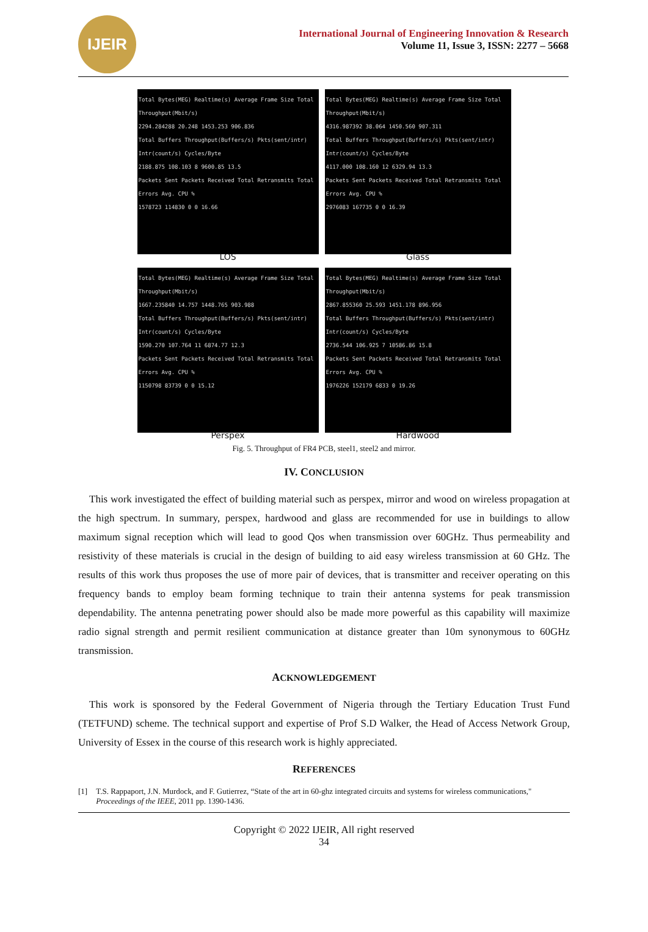IJEIR
International Journal of Engineering Innovation & Research
Volume 11, Issue 3, ISSN: 2277 – 5668
Total Bytes(MEG) Realtime(s) Average Frame Size Total Throughput(Mbit/s)
2294.284288 20.248 1453.253 906.836
Total Buffers Throughput(Buffers/s) Pkts(sent/intr) Intr(count/s) Cycles/Byte
2188.875 108.103 8 9600.85 13.5
Packets Sent Packets Received Total Retransmits Total Errors Avg. CPU %
1578723 114830 0 0 16.66
LOS
Total Bytes(MEG) Realtime(s) Average Frame Size Total Throughput(Mbit/s)
4316.987392 38.064 1450.560 907.311
Total Buffers Throughput(Buffers/s) Pkts(sent/intr) Intr(count/s) Cycles/Byte
4117.000 108.160 12 6329.94 13.3
Packets Sent Packets Received Total Retransmits Total Errors Avg. CPU %
2976083 167735 0 0 16.39
Glass
Total Bytes(MEG) Realtime(s) Average Frame Size Total Throughput(Mbit/s)
1667.235840 14.757 1448.765 903.988
Total Buffers Throughput(Buffers/s) Pkts(sent/intr) Intr(count/s) Cycles/Byte
1590.270 107.764 11 6874.77 12.3
Packets Sent Packets Received Total Retransmits Total Errors Avg. CPU %
1150798 83739 0 0 15.12
Perspex
Total Bytes(MEG) Realtime(s) Average Frame Size Total Throughput(Mbit/s)
2867.855360 25.593 1451.178 896.956
Total Buffers Throughput(Buffers/s) Pkts(sent/intr) Intr(count/s) Cycles/Byte
2736.544 106.925 7 10586.86 15.8
Packets Sent Packets Received Total Retransmits Total Errors Avg. CPU %
1976226 152179 6833 0 19.26
Hardwood
Fig. 5. Throughput of FR4 PCB, steel1, steel2 and mirror.
IV. CONCLUSION
This work investigated the effect of building material such as perspex, mirror and wood on wireless propagation at the high spectrum. In summary, perspex, hardwood and glass are recommended for use in buildings to allow maximum signal reception which will lead to good Qos when transmission over 60GHz. Thus permeability and resistivity of these materials is crucial in the design of building to aid easy wireless transmission at 60 GHz. The results of this work thus proposes the use of more pair of devices, that is transmitter and receiver operating on this frequency bands to employ beam forming technique to train their antenna systems for peak transmission dependability. The antenna penetrating power should also be made more powerful as this capability will maximize radio signal strength and permit resilient communication at distance greater than 10m synonymous to 60GHz transmission.
ACKNOWLEDGEMENT
This work is sponsored by the Federal Government of Nigeria through the Tertiary Education Trust Fund (TETFUND) scheme. The technical support and expertise of Prof S.D Walker, the Head of Access Network Group, University of Essex in the course of this research work is highly appreciated.
REFERENCES
[1] T.S. Rappaport, J.N. Murdock, and F. Gutierrez, “State of the art in 60-ghz integrated circuits and systems for wireless communications," Proceedings of the IEEE, 2011 pp. 1390-1436.
Copyright © 2022 IJEIR, All right reserved
34